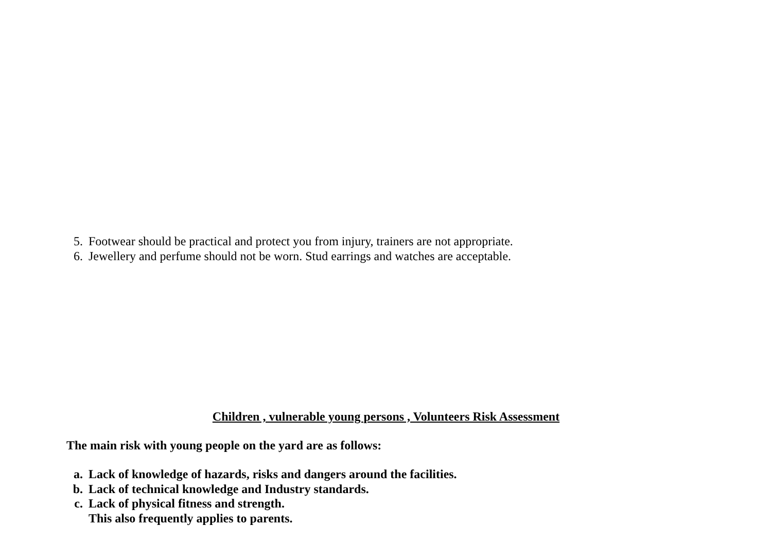5. Footwear should be practical and protect you from injury, trainers are not appropriate.
6. Jewellery and perfume should not be worn. Stud earrings and watches are acceptable.
Children , vulnerable young persons , Volunteers Risk Assessment
The main risk with young people on the yard are as follows:
a. Lack of knowledge of hazards, risks and dangers around the facilities.
b. Lack of technical knowledge and Industry standards.
c. Lack of physical fitness and strength.
This also frequently applies to parents.